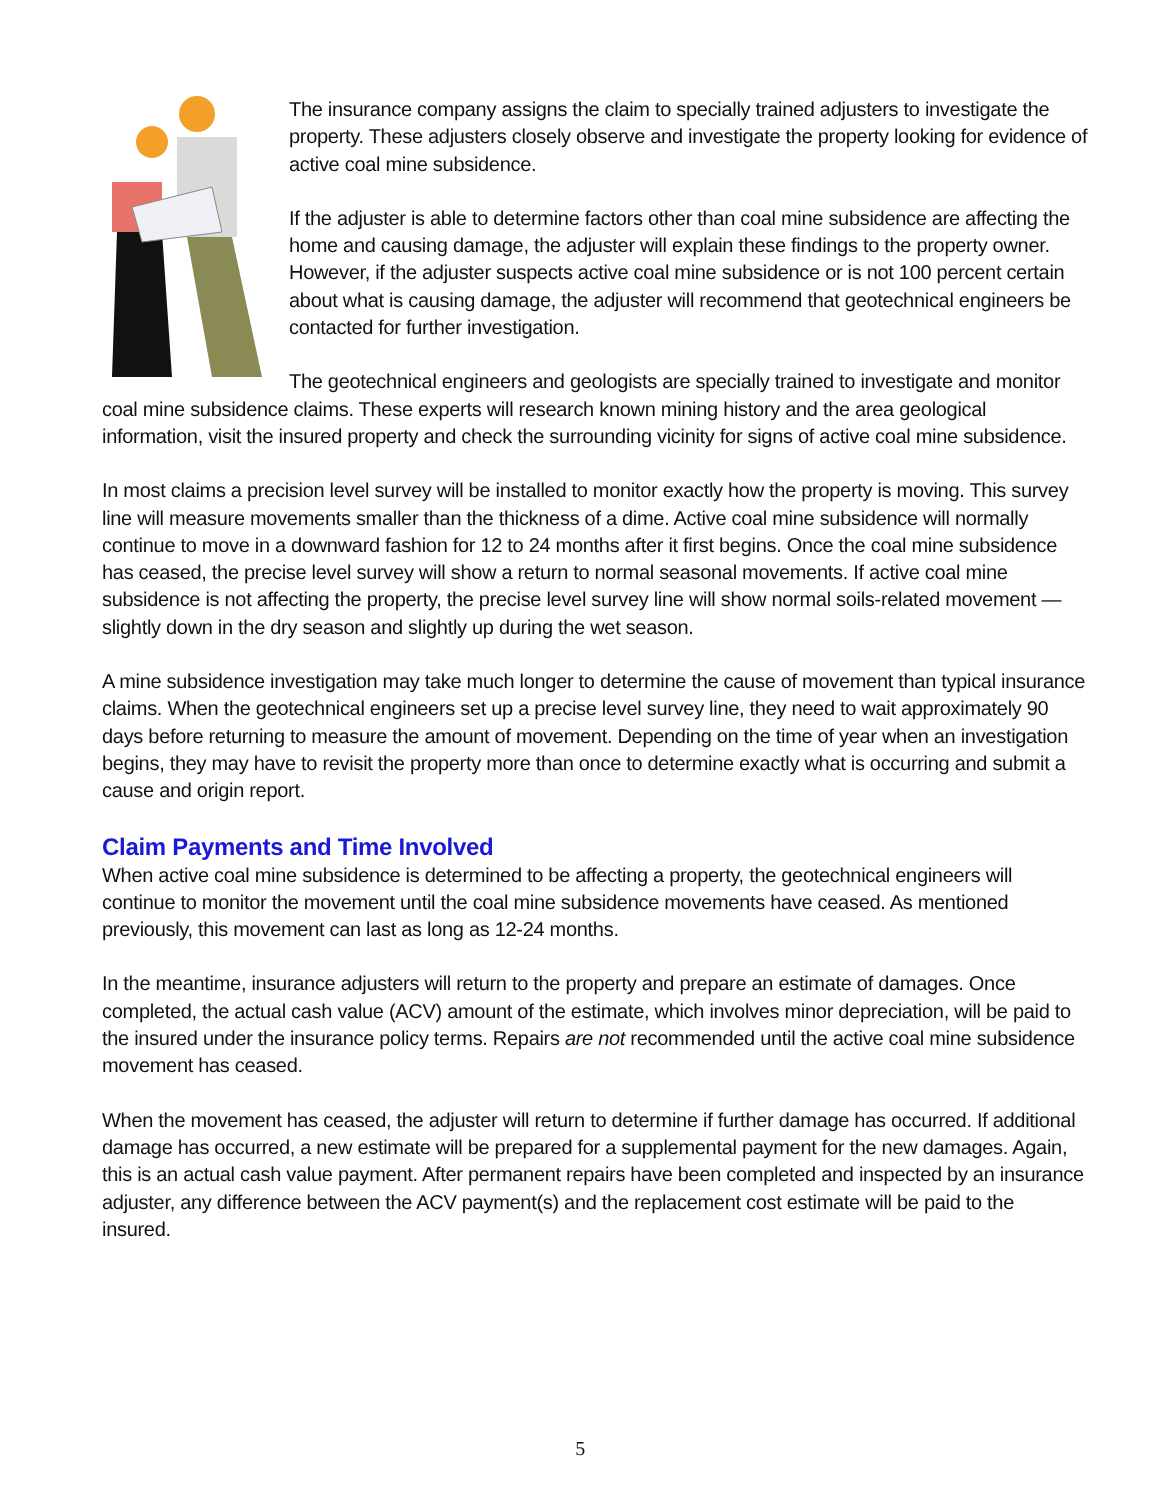The insurance company assigns the claim to specially trained adjusters to investigate the property. These adjusters closely observe and investigate the property looking for evidence of active coal mine subsidence.
If the adjuster is able to determine factors other than coal mine subsidence are affecting the home and causing damage, the adjuster will explain these findings to the property owner. However, if the adjuster suspects active coal mine subsidence or is not 100 percent certain about what is causing damage, the adjuster will recommend that geotechnical engineers be contacted for further investigation.
The geotechnical engineers and geologists are specially trained to investigate and monitor coal mine subsidence claims. These experts will research known mining history and the area geological information, visit the insured property and check the surrounding vicinity for signs of active coal mine subsidence.
In most claims a precision level survey will be installed to monitor exactly how the property is moving. This survey line will measure movements smaller than the thickness of a dime. Active coal mine subsidence will normally continue to move in a downward fashion for 12 to 24 months after it first begins. Once the coal mine subsidence has ceased, the precise level survey will show a return to normal seasonal movements. If active coal mine subsidence is not affecting the property, the precise level survey line will show normal soils-related movement — slightly down in the dry season and slightly up during the wet season.
A mine subsidence investigation may take much longer to determine the cause of movement than typical insurance claims. When the geotechnical engineers set up a precise level survey line, they need to wait approximately 90 days before returning to measure the amount of movement. Depending on the time of year when an investigation begins, they may have to revisit the property more than once to determine exactly what is occurring and submit a cause and origin report.
Claim Payments and Time Involved
When active coal mine subsidence is determined to be affecting a property, the geotechnical engineers will continue to monitor the movement until the coal mine subsidence movements have ceased. As mentioned previously, this movement can last as long as 12-24 months.
In the meantime, insurance adjusters will return to the property and prepare an estimate of damages. Once completed, the actual cash value (ACV) amount of the estimate, which involves minor depreciation, will be paid to the insured under the insurance policy terms. Repairs are not recommended until the active coal mine subsidence movement has ceased.
When the movement has ceased, the adjuster will return to determine if further damage has occurred. If additional damage has occurred, a new estimate will be prepared for a supplemental payment for the new damages. Again, this is an actual cash value payment. After permanent repairs have been completed and inspected by an insurance adjuster, any difference between the ACV payment(s) and the replacement cost estimate will be paid to the insured.
5